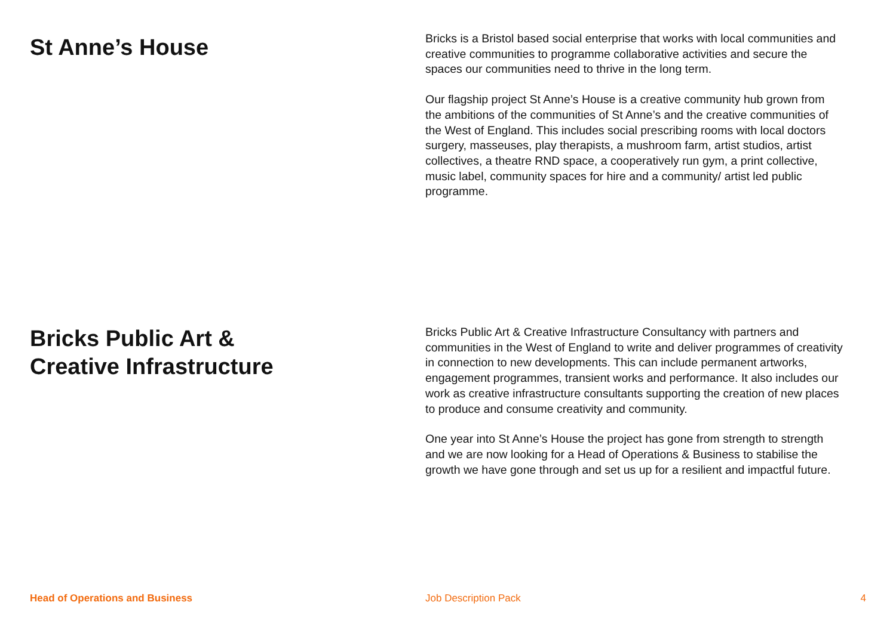St Anne’s House
Bricks is a Bristol based social enterprise that works with local communities and creative communities to programme collaborative activities and secure the spaces our communities need to thrive in the long term.
Our flagship project St Anne’s House is a creative community hub grown from the ambitions of the communities of St Anne’s and the creative communities of the West of England. This includes social prescribing rooms with local doctors surgery, masseuses, play therapists, a mushroom farm, artist studios, artist collectives, a theatre RND space, a cooperatively run gym, a print collective, music label, community spaces for hire and a community/ artist led public programme.
Bricks Public Art &
Creative Infrastructure
Bricks Public Art & Creative Infrastructure Consultancy with partners and communities in the West of England to write and deliver programmes of creativity in connection to new developments. This can include permanent artworks, engagement programmes, transient works and performance. It also includes our work as creative infrastructure consultants supporting the creation of new places to produce and consume creativity and community.
One year into St Anne’s House the project has gone from strength to strength and we are now looking for a Head of Operations & Business to stabilise the growth we have gone through and set us up for a resilient and impactful future.
Head of Operations and Business Job Description Pack 4